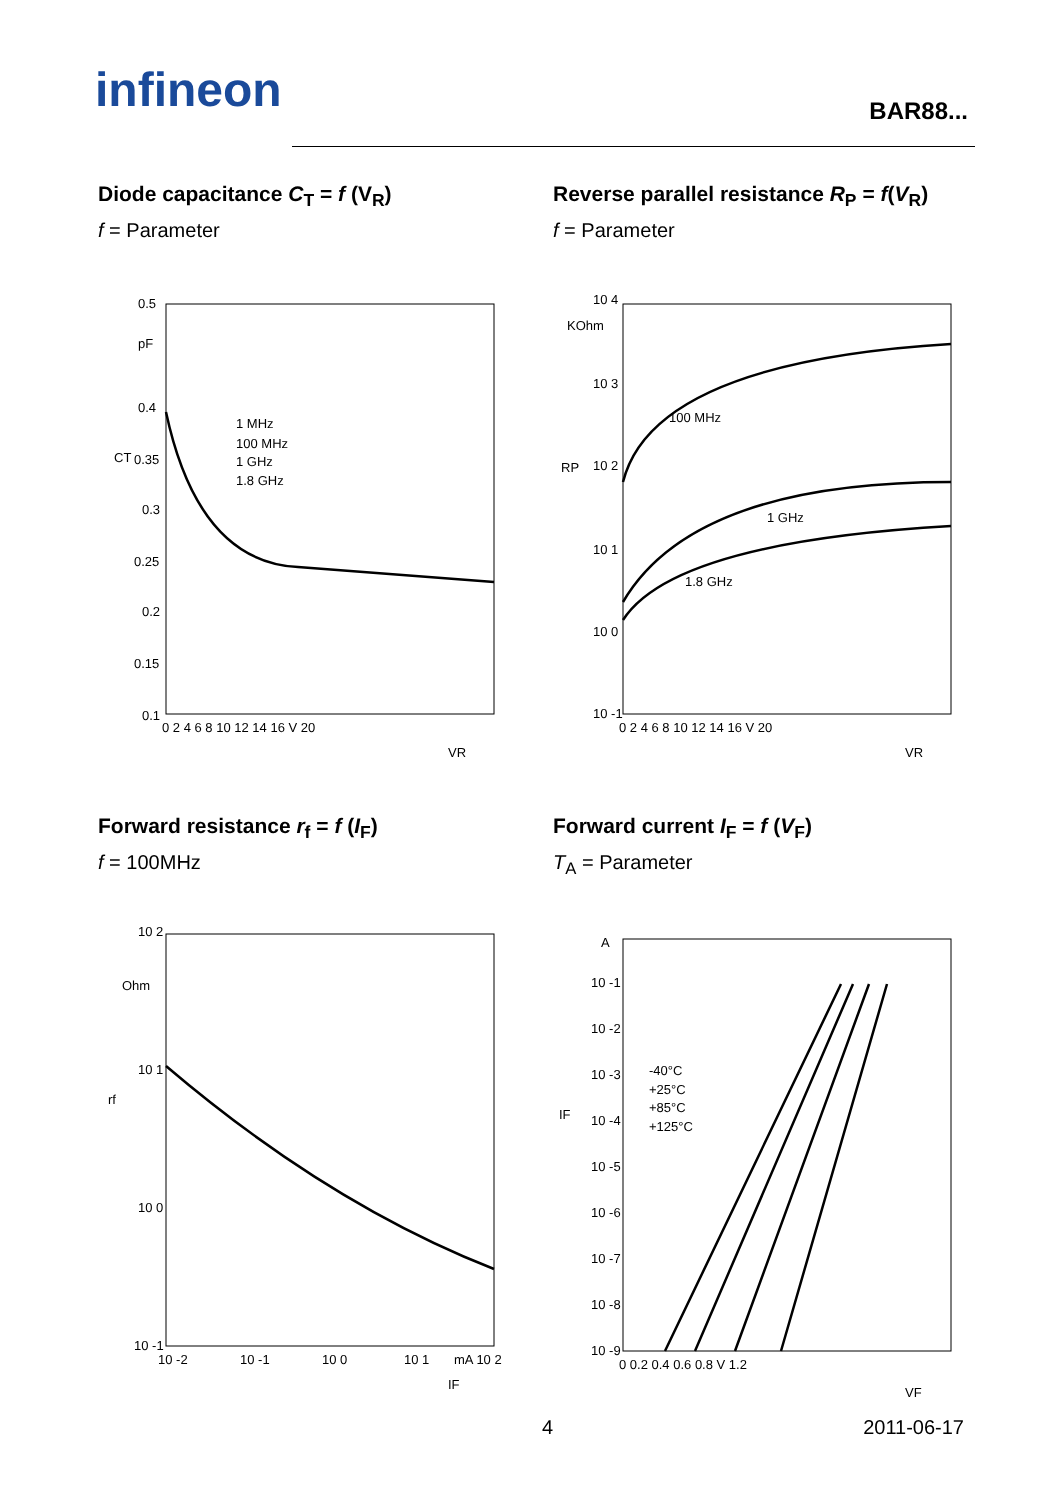infineon BAR88...
Diode capacitance C<sub>T</sub> = f (V<sub>R</sub>)
f = Parameter
0.5
pF
0.4
0.35
0.3
0.25
0.2
0.15
0.1
CT
0 2 4 6 8 10 12 14 16 V 20
VR
1 MHz
100 MHz
1 GHz
1.8 GHz
Reverse parallel resistance R<sub>P</sub> = f(V<sub>R</sub>)
f = Parameter
10 4
KOhm
10 3
10 2
10 1
10 0
10 -1
RP
0 2 4 6 8 10 12 14 16 V 20
VR
100 MHz
1 GHz
1.8 GHz
Forward resistance r<sub>f</sub> = f (I<sub>F</sub>)
f = 100MHz
10 2
Ohm
10 1
10 0
10 -1
rf
10 -2
10 -1
10 0
10 1
mA 10 2
IF
Forward current I<sub>F</sub> = f (V<sub>F</sub>)
T<sub>A</sub> = Parameter
A
10 -1
10 -2
10 -3
10 -4
10 -5
10 -6
10 -7
10 -8
10 -9
IF
0 0.2 0.4 0.6 0.8 V 1.2
VF
-40°C
+25°C
+85°C
+125°C
4 2011-06-17